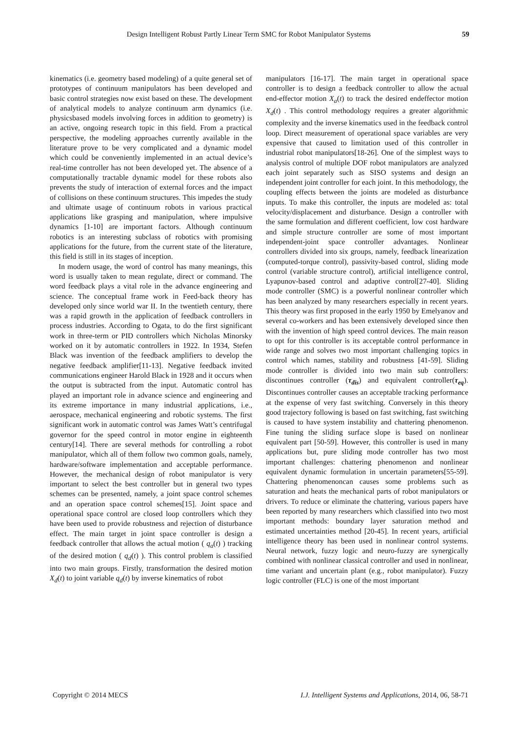Design Intelligent Robust Partly Linear Term SMC for Robot Manipulator Systems 59
kinematics (i.e. geometry based modeling) of a quite general set of prototypes of continuum manipulators has been developed and basic control strategies now exist based on these. The development of analytical models to analyze continuum arm dynamics (i.e. physicsbased models involving forces in addition to geometry) is an active, ongoing research topic in this field. From a practical perspective, the modeling approaches currently available in the literature prove to be very complicated and a dynamic model which could be conveniently implemented in an actual device’s real-time controller has not been developed yet. The absence of a computationally tractable dynamic model for these robots also prevents the study of interaction of external forces and the impact of collisions on these continuum structures. This impedes the study and ultimate usage of continuum robots in various practical applications like grasping and manipulation, where impulsive dynamics [1-10] are important factors. Although continuum robotics is an interesting subclass of robotics with promising applications for the future, from the current state of the literature, this field is still in its stages of inception.
In modern usage, the word of control has many meanings, this word is usually taken to mean regulate, direct or command. The word feedback plays a vital role in the advance engineering and science. The conceptual frame work in Feed-back theory has developed only since world war II. In the twentieth century, there was a rapid growth in the application of feedback controllers in process industries. According to Ogata, to do the first significant work in three-term or PID controllers which Nicholas Minorsky worked on it by automatic controllers in 1922. In 1934, Stefen Black was invention of the feedback amplifiers to develop the negative feedback amplifier[11-13]. Negative feedback invited communications engineer Harold Black in 1928 and it occurs when the output is subtracted from the input. Automatic control has played an important role in advance science and engineering and its extreme importance in many industrial applications, i.e., aerospace, mechanical engineering and robotic systems. The first significant work in automatic control was James Watt’s centrifugal governor for the speed control in motor engine in eighteenth century[14]. There are several methods for controlling a robot manipulator, which all of them follow two common goals, namely, hardware/software implementation and acceptable performance. However, the mechanical design of robot manipulator is very important to select the best controller but in general two types schemes can be presented, namely, a joint space control schemes and an operation space control schemes[15]. Joint space and operational space control are closed loop controllers which they have been used to provide robustness and rejection of disturbance effect. The main target in joint space controller is design a feedback controller that allows the actual motion ( q<sub>a</sub>(t) ) tracking of the desired motion ( q<sub>d</sub>(t) ). This control problem is classified into two main groups. Firstly, transformation the desired motion X<sub>d</sub>(t) to joint variable q<sub>d</sub>(t) by inverse kinematics of robot
manipulators [16-17]. The main target in operational space controller is to design a feedback controller to allow the actual end-effector motion X<sub>a</sub>(t) to track the desired endeffector motion X<sub>d</sub>(t) . This control methodology requires a greater algorithmic complexity and the inverse kinematics used in the feedback control loop. Direct measurement of operational space variables are very expensive that caused to limitation used of this controller in industrial robot manipulators[18-26]. One of the simplest ways to analysis control of multiple DOF robot manipulators are analyzed each joint separately such as SISO systems and design an independent joint controller for each joint. In this methodology, the coupling effects between the joints are modeled as disturbance inputs. To make this controller, the inputs are modeled as: total velocity/displacement and disturbance. Design a controller with the same formulation and different coefficient, low cost hardware and simple structure controller are some of most important independent-joint space controller advantages. Nonlinear controllers divided into six groups, namely, feedback linearization (computed-torque control), passivity-based control, sliding mode control (variable structure control), artificial intelligence control, Lyapunov-based control and adaptive control[27-40]. Sliding mode controller (SMC) is a powerful nonlinear controller which has been analyzed by many researchers especially in recent years. This theory was first proposed in the early 1950 by Emelyanov and several co-workers and has been extensively developed since then with the invention of high speed control devices. The main reason to opt for this controller is its acceptable control performance in wide range and solves two most important challenging topics in control which names, stability and robustness [41-59]. Sliding mode controller is divided into two main sub controllers: discontinues controller (τ<sub>dis</sub>) and equivalent controller(τ<sub>eq</sub>). Discontinues controller causes an acceptable tracking performance at the expense of very fast switching. Conversely in this theory good trajectory following is based on fast switching, fast switching is caused to have system instability and chattering phenomenon. Fine tuning the sliding surface slope is based on nonlinear equivalent part [50-59]. However, this controller is used in many applications but, pure sliding mode controller has two most important challenges: chattering phenomenon and nonlinear equivalent dynamic formulation in uncertain parameters[55-59]. Chattering phenomenoncan causes some problems such as saturation and heats the mechanical parts of robot manipulators or drivers. To reduce or eliminate the chattering, various papers have been reported by many researchers which classified into two most important methods: boundary layer saturation method and estimated uncertainties method [20-45]. In recent years, artificial intelligence theory has been used in nonlinear control systems. Neural network, fuzzy logic and neuro-fuzzy are synergically combined with nonlinear classical controller and used in nonlinear, time variant and uncertain plant (e.g., robot manipulator). Fuzzy logic controller (FLC) is one of the most important
Copyright © 2014 MECS I.J. Intelligent Systems and Applications, 2014, 06, 58-71